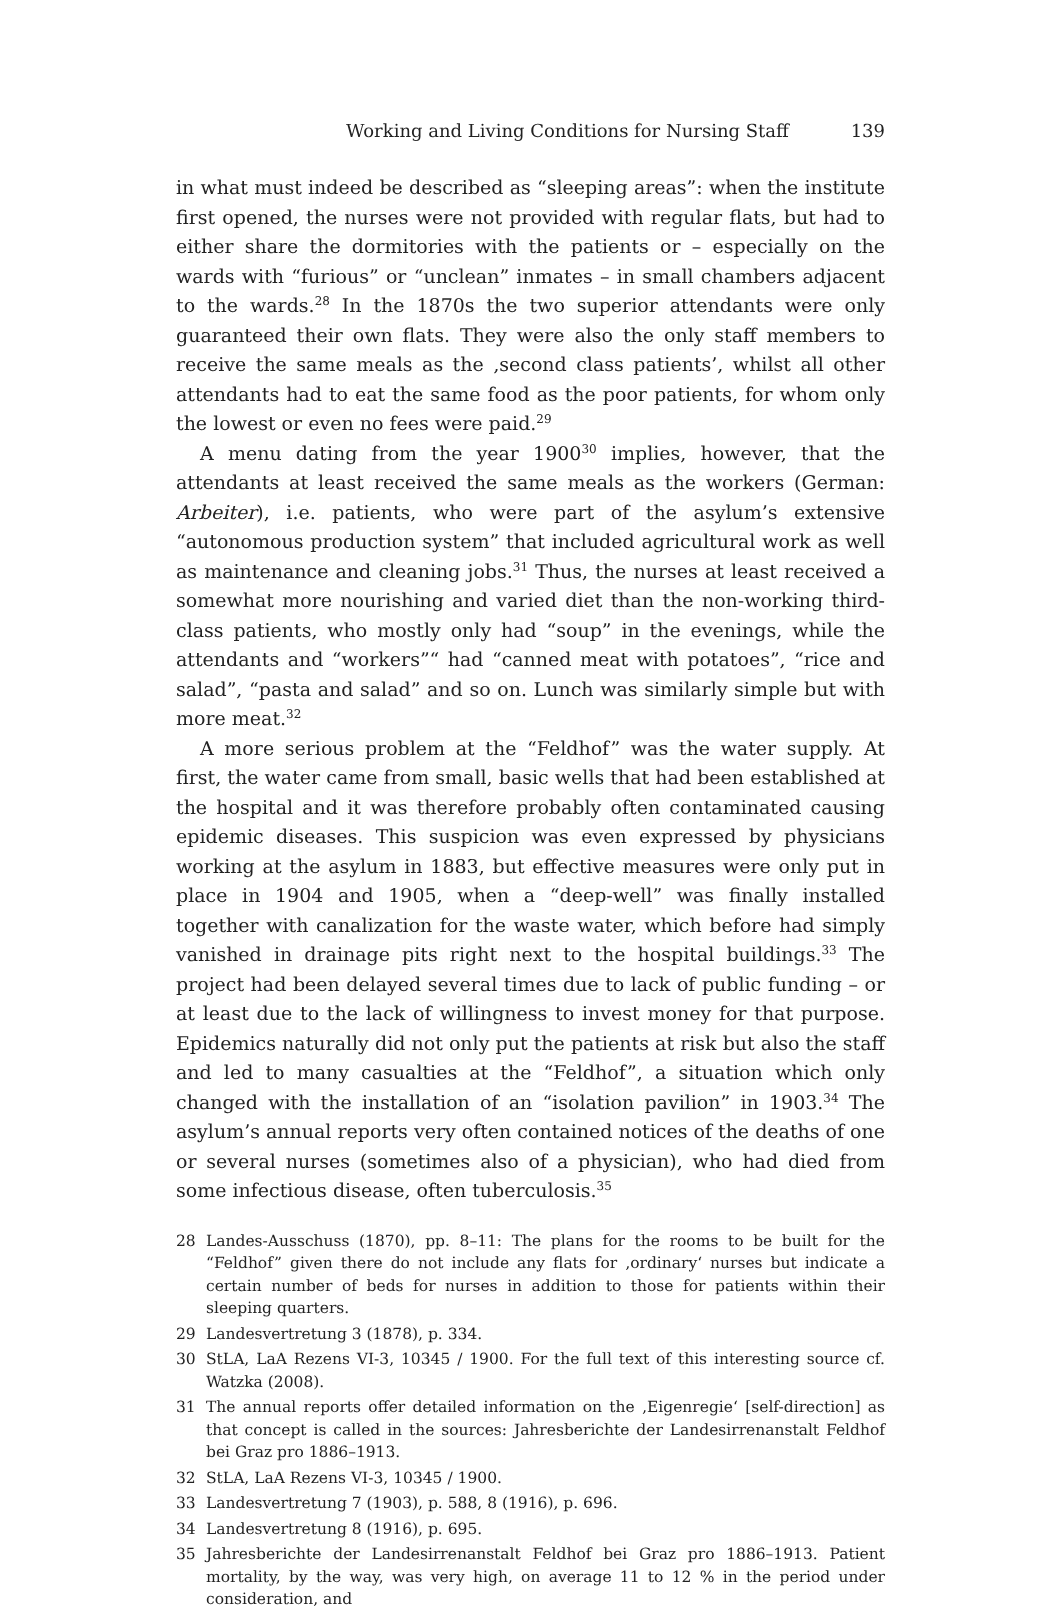Working and Living Conditions for Nursing Staff 139
in what must indeed be described as “sleeping areas”: when the institute first opened, the nurses were not provided with regular flats, but had to either share the dormitories with the patients or – especially on the wards with “furious” or “unclean” inmates – in small chambers adjacent to the wards.<sup>28</sup> In the 1870s the two superior attendants were only guaranteed their own flats. They were also the only staff members to receive the same meals as the ‚second class patients’, whilst all other attendants had to eat the same food as the poor patients, for whom only the lowest or even no fees were paid.<sup>29</sup>
A menu dating from the year 1900<sup>30</sup> implies, however, that the attendants at least received the same meals as the workers (German: Arbeiter), i.e. patients, who were part of the asylum’s extensive “autonomous production system” that included agricultural work as well as maintenance and cleaning jobs.<sup>31</sup> Thus, the nurses at least received a somewhat more nourishing and varied diet than the non-working third-class patients, who mostly only had “soup” in the evenings, while the attendants and “workers”“ had “canned meat with potatoes”, “rice and salad”, “pasta and salad” and so on. Lunch was similarly simple but with more meat.<sup>32</sup>
A more serious problem at the “Feldhof” was the water supply. At first, the water came from small, basic wells that had been established at the hospital and it was therefore probably often contaminated causing epidemic diseases. This suspicion was even expressed by physicians working at the asylum in 1883, but effective measures were only put in place in 1904 and 1905, when a “deep-well” was finally installed together with canalization for the waste water, which before had simply vanished in drainage pits right next to the hospital buildings.<sup>33</sup> The project had been delayed several times due to lack of public funding – or at least due to the lack of willingness to invest money for that purpose. Epidemics naturally did not only put the patients at risk but also the staff and led to many casualties at the “Feldhof”, a situation which only changed with the installation of an “isolation pavilion” in 1903.<sup>34</sup> The asylum’s annual reports very often contained notices of the deaths of one or several nurses (sometimes also of a physician), who had died from some infectious disease, often tuberculosis.<sup>35</sup>
28 Landes-Ausschuss (1870), pp. 8–11: The plans for the rooms to be built for the “Feldhof” given there do not include any flats for ‚ordinary‘ nurses but indicate a certain number of beds for nurses in addition to those for patients within their sleeping quarters.
29 Landesvertretung 3 (1878), p. 334.
30 StLA, LaA Rezens VI-3, 10345 / 1900. For the full text of this interesting source cf. Watzka (2008).
31 The annual reports offer detailed information on the ‚Eigenregie‘ [self-direction] as that concept is called in the sources: Jahresberichte der Landesirrenanstalt Feldhof bei Graz pro 1886–1913.
32 StLA, LaA Rezens VI-3, 10345 / 1900.
33 Landesvertretung 7 (1903), p. 588, 8 (1916), p. 696.
34 Landesvertretung 8 (1916), p. 695.
35 Jahresberichte der Landesirrenanstalt Feldhof bei Graz pro 1886–1913. Patient mortality, by the way, was very high, on average 11 to 12 % in the period under consideration, and